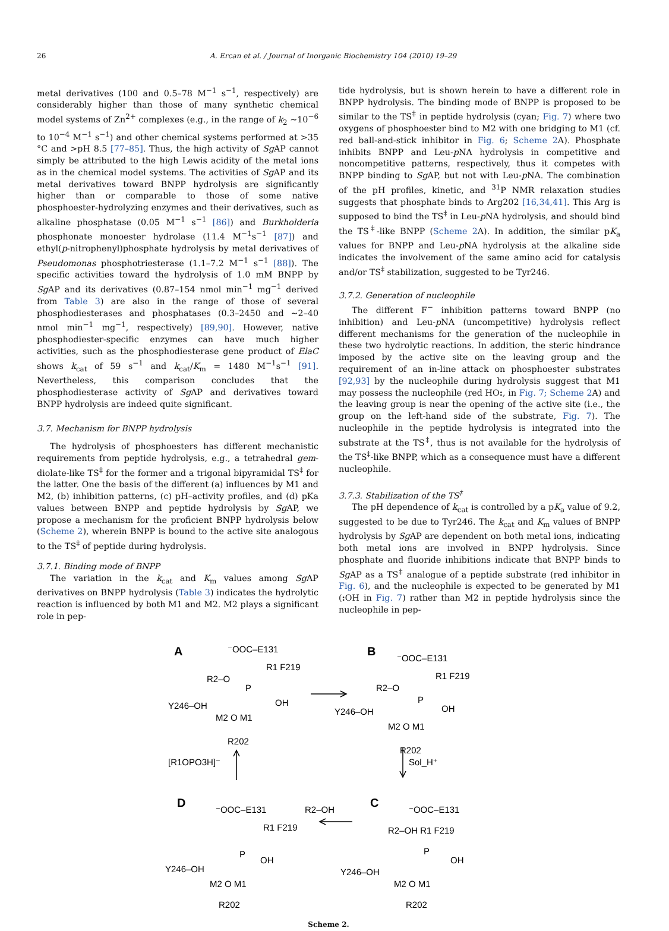26 A. Ercan et al. / Journal of Inorganic Biochemistry 104 (2010) 19–29
metal derivatives (100 and 0.5–78 M<sup>−1</sup> s<sup>−1</sup>, respectively) are considerably higher than those of many synthetic chemical model systems of Zn<sup>2+</sup> complexes (e.g., in the range of k<sub>2</sub> ∼10<sup>−6</sup> to 10<sup>−4</sup> M<sup>−1</sup> s<sup>−1</sup>) and other chemical systems performed at >35 °C and >pH 8.5 [77–85]. Thus, the high activity of Sg AP cannot simply be attributed to the high Lewis acidity of the metal ions as in the chemical model systems. The activities of Sg AP and its metal derivatives toward BNPP hydrolysis are significantly higher than or comparable to those of some native phosphoester-hydrolyzing enzymes and their derivatives, such as alkaline phosphatase (0.05 M<sup>−1</sup> s<sup>−1</sup> [86]) and Burkholderia phosphonate monoester hydrolase (11.4 M<sup>−1</sup>s<sup>−1</sup> [87]) and ethyl(p-nitrophenyl)phosphate hydrolysis by metal derivatives of Pseudomonas phosphotriesterase (1.1–7.2 M<sup>−1</sup> s<sup>−1</sup> [88]). The specific activities toward the hydrolysis of 1.0 mM BNPP by Sg AP and its derivatives (0.87–154 nmol min<sup>−1</sup> mg<sup>−1</sup> derived from Table 3) are also in the range of those of several phosphodiesterases and phosphatases (0.3–2450 and ∼2–40 nmol min<sup>−1</sup> mg<sup>−1</sup>, respectively) [89,90]. However, native phosphodiester-specific enzymes can have much higher activities, such as the phosphodiesterase gene product of ElaC shows k<sub>cat</sub> of 59 s<sup>−1</sup> and k<sub>cat</sub>/K<sub>m</sub> = 1480 M<sup>−1</sup>s<sup>−1</sup> [91]. Nevertheless, this comparison concludes that the phosphodiesterase activity of Sg AP and derivatives toward BNPP hydrolysis are indeed quite significant.
3.7. Mechanism for BNPP hydrolysis
The hydrolysis of phosphoesters has different mechanistic requirements from peptide hydrolysis, e.g., a tetrahedral gem-diolate-like TS<sup>‡</sup> for the former and a trigonal bipyramidal TS<sup>‡</sup> for the latter. One the basis of the different (a) influences by M1 and M2, (b) inhibition patterns, (c) pH–activity profiles, and (d) pKa values between BNPP and peptide hydrolysis by Sg AP, we propose a mechanism for the proficient BNPP hydrolysis below (Scheme 2), wherein BNPP is bound to the active site analogous to the TS<sup>‡</sup> of peptide during hydrolysis.
3.7.1. Binding mode of BNPP
The variation in the k<sub>cat</sub> and K<sub>m</sub> values among Sg AP derivatives on BNPP hydrolysis (Table 3) indicates the hydrolytic reaction is influenced by both M1 and M2. M2 plays a significant role in pep-
tide hydrolysis, but is shown herein to have a different role in BNPP hydrolysis. The binding mode of BNPP is proposed to be similar to the TS<sup>‡</sup> in peptide hydrolysis (cyan; Fig. 7) where two oxygens of phosphoester bind to M2 with one bridging to M1 (cf. red ball-and-stick inhibitor in Fig. 6; Scheme 2 A). Phosphate inhibits BNPP and Leu-p NA hydrolysis in competitive and noncompetitive patterns, respectively, thus it competes with BNPP binding to Sg AP, but not with Leu-p NA. The combination of the pH profiles, kinetic, and <sup>31</sup>P NMR relaxation studies suggests that phosphate binds to Arg202 [16,34,41]. This Arg is supposed to bind the TS<sup>‡</sup> in Leu-p NA hydrolysis, and should bind the TS<sup>‡</sup>-like BNPP (Scheme 2 A). In addition, the similar pK<sub>a</sub> values for BNPP and Leu-p NA hydrolysis at the alkaline side indicates the involvement of the same amino acid for catalysis and/or TS<sup>‡</sup> stabilization, suggested to be Tyr246.
3.7.2. Generation of nucleophile
The different F<sup>−</sup> inhibition patterns toward BNPP (no inhibition) and Leu-p NA (uncompetitive) hydrolysis reflect different mechanisms for the generation of the nucleophile in these two hydrolytic reactions. In addition, the steric hindrance imposed by the active site on the leaving group and the requirement of an in-line attack on phosphoester substrates [92,93] by the nucleophile during hydrolysis suggest that M1 may possess the nucleophile (red HO:, in Fig. 7; Scheme 2 A) and the leaving group is near the opening of the active site (i.e., the group on the left-hand side of the substrate, Fig. 7). The nucleophile in the peptide hydrolysis is integrated into the substrate at the TS<sup>‡</sup>, thus is not available for the hydrolysis of the TS<sup>‡</sup>-like BNPP, which as a consequence must have a different nucleophile.
3.7.3. Stabilization of the TS<sup>‡</sup>
The pH dependence of k<sub>cat</sub> is controlled by a pK<sub>a</sub> value of 9.2, suggested to be due to Tyr246. The k<sub>cat</sub> and K<sub>m</sub> values of BNPP hydrolysis by Sg AP are dependent on both metal ions, indicating both metal ions are involved in BNPP hydrolysis. Since phosphate and fluoride inhibitions indicate that BNPP binds to Sg AP as a TS<sup>‡</sup> analogue of a peptide substrate (red inhibitor in Fig. 6), and the nucleophile is expected to be generated by M1 (: OH in Fig. 7) rather than M2 in peptide hydrolysis since the nucleophile in pep-
A
B
C
D
⁻OOC–E131
R1 F219
R2–O
P
OH
Y246–OH
M2 O M1
R202
⁻OOC–E131
R1 F219
R2–O
P
OH
Y246–OH
M2 O M1
R202
Sol_H⁺
[R1OPO3H]⁻
R2–OH
⁻OOC–E131
R1 F219
P
OH
Y246–OH
M2 O M1
R202
⁻OOC–E131
R2–OH R1 F219
P
OH
Y246–OH
M2 O M1
R202
Scheme 2.